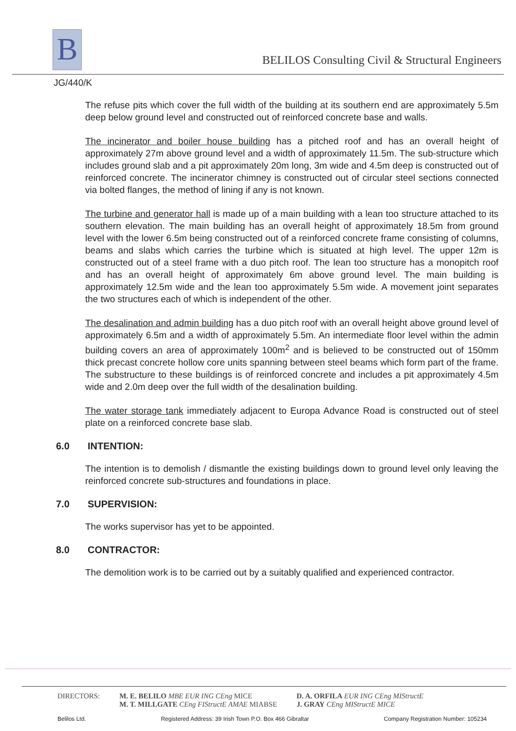B
BELILOS Consulting Civil & Structural Engineers
JG/440/K
The refuse pits which cover the full width of the building at its southern end are approximately 5.5m deep below ground level and constructed out of reinforced concrete base and walls.
The incinerator and boiler house building has a pitched roof and has an overall height of approximately 27m above ground level and a width of approximately 11.5m. The sub-structure which includes ground slab and a pit approximately 20m long, 3m wide and 4.5m deep is constructed out of reinforced concrete. The incinerator chimney is constructed out of circular steel sections connected via bolted flanges, the method of lining if any is not known.
The turbine and generator hall is made up of a main building with a lean too structure attached to its southern elevation. The main building has an overall height of approximately 18.5m from ground level with the lower 6.5m being constructed out of a reinforced concrete frame consisting of columns, beams and slabs which carries the turbine which is situated at high level. The upper 12m is constructed out of a steel frame with a duo pitch roof. The lean too structure has a monopitch roof and has an overall height of approximately 6m above ground level. The main building is approximately 12.5m wide and the lean too approximately 5.5m wide. A movement joint separates the two structures each of which is independent of the other.
The desalination and admin building has a duo pitch roof with an overall height above ground level of approximately 6.5m and a width of approximately 5.5m. An intermediate floor level within the admin building covers an area of approximately 100m<sup>2</sup> and is believed to be constructed out of 150mm thick precast concrete hollow core units spanning between steel beams which form part of the frame. The substructure to these buildings is of reinforced concrete and includes a pit approximately 4.5m wide and 2.0m deep over the full width of the desalination building.
The water storage tank immediately adjacent to Europa Advance Road is constructed out of steel plate on a reinforced concrete base slab.
6.0 INTENTION:
The intention is to demolish / dismantle the existing buildings down to ground level only leaving the reinforced concrete sub-structures and foundations in place.
7.0 SUPERVISION:
The works supervisor has yet to be appointed.
8.0 CONTRACTOR:
The demolition work is to be carried out by a suitably qualified and experienced contractor.
DIRECTORS: M. E. BELILO MBE EUR ING CEng MICE
M. T. MILLGATE CEng FIStructE AMAE MIABSE
D. A. ORFILA EUR ING CEng MIStructE
J. GRAY CEng MIStructE MICE
Belilos Ltd. Registered Address: 39 Irish Town P.O. Box 466 Gibraltar Company Registration Number: 105234